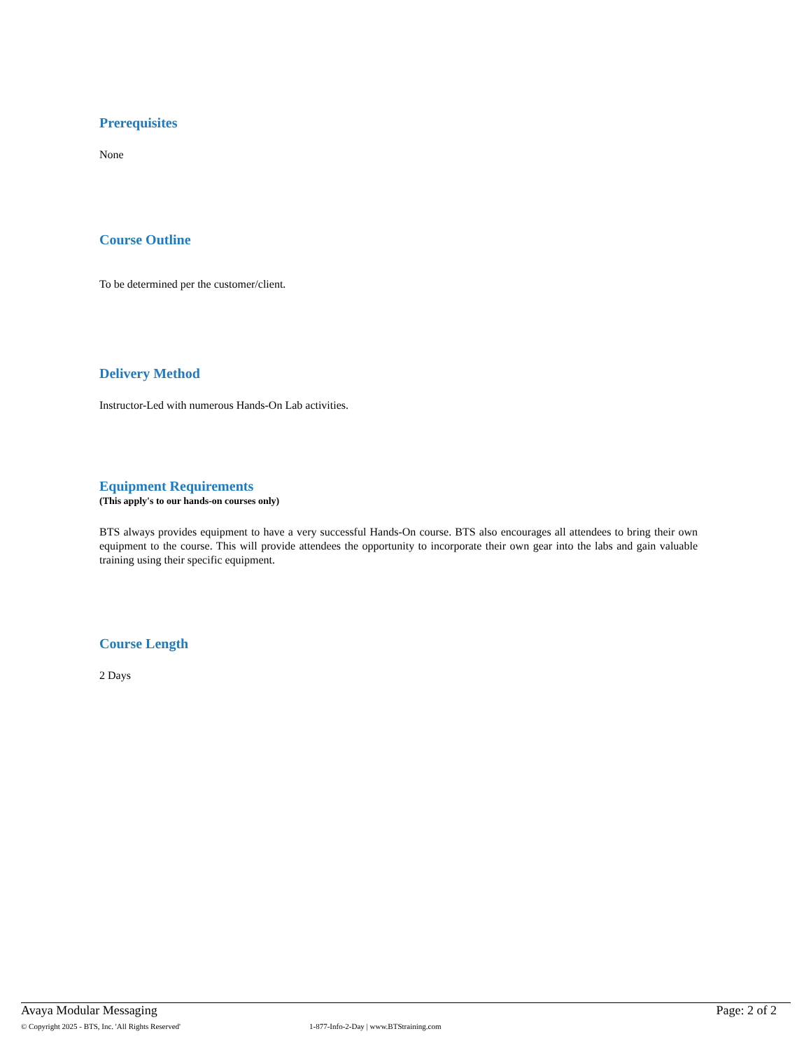Prerequisites
None
Course Outline
To be determined per the customer/client.
Delivery Method
Instructor-Led with numerous Hands-On Lab activities.
Equipment Requirements
(This apply's to our hands-on courses only)
BTS always provides equipment to have a very successful Hands-On course. BTS also encourages all attendees to bring their own equipment to the course. This will provide attendees the opportunity to incorporate their own gear into the labs and gain valuable training using their specific equipment.
Course Length
2 Days
Avaya Modular Messaging Page: 2 of 2
© Copyright 2025 - BTS, Inc. 'All Rights Reserved' 1-877-Info-2-Day | www.BTStraining.com